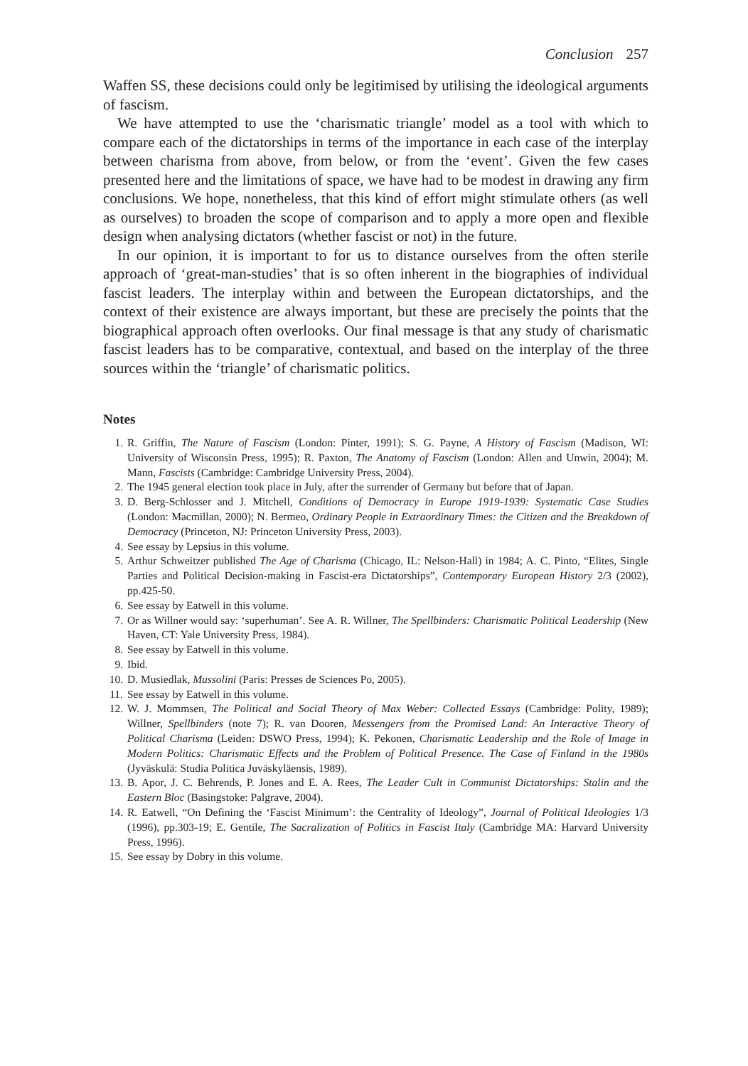Conclusion 257
Waffen SS, these decisions could only be legitimised by utilising the ideological arguments of fascism.
We have attempted to use the ‘charismatic triangle’ model as a tool with which to compare each of the dictatorships in terms of the importance in each case of the interplay between charisma from above, from below, or from the ‘event’. Given the few cases presented here and the limitations of space, we have had to be modest in drawing any firm conclusions. We hope, nonetheless, that this kind of effort might stimulate others (as well as ourselves) to broaden the scope of comparison and to apply a more open and flexible design when analysing dictators (whether fascist or not) in the future.
In our opinion, it is important to for us to distance ourselves from the often sterile approach of ‘great-man-studies’ that is so often inherent in the biographies of individual fascist leaders. The interplay within and between the European dictatorships, and the context of their existence are always important, but these are precisely the points that the biographical approach often overlooks. Our final message is that any study of charismatic fascist leaders has to be comparative, contextual, and based on the interplay of the three sources within the ‘triangle’ of charismatic politics.
Notes
1. R. Griffin, The Nature of Fascism (London: Pinter, 1991); S. G. Payne, A History of Fascism (Madison, WI: University of Wisconsin Press, 1995); R. Paxton, The Anatomy of Fascism (London: Allen and Unwin, 2004); M. Mann, Fascists (Cambridge: Cambridge University Press, 2004).
2. The 1945 general election took place in July, after the surrender of Germany but before that of Japan.
3. D. Berg-Schlosser and J. Mitchell, Conditions of Democracy in Europe 1919-1939: Systematic Case Studies (London: Macmillan, 2000); N. Bermeo, Ordinary People in Extraordinary Times: the Citizen and the Breakdown of Democracy (Princeton, NJ: Princeton University Press, 2003).
4. See essay by Lepsius in this volume.
5. Arthur Schweitzer published The Age of Charisma (Chicago, IL: Nelson-Hall) in 1984; A. C. Pinto, “Elites, Single Parties and Political Decision-making in Fascist-era Dictatorships”, Contemporary European History 2/3 (2002), pp.425-50.
6. See essay by Eatwell in this volume.
7. Or as Willner would say: ‘superhuman’. See A. R. Willner, The Spellbinders: Charismatic Political Leadership (New Haven, CT: Yale University Press, 1984).
8. See essay by Eatwell in this volume.
9. Ibid.
10. D. Musiedlak, Mussolini (Paris: Presses de Sciences Po, 2005).
11. See essay by Eatwell in this volume.
12. W. J. Mommsen, The Political and Social Theory of Max Weber: Collected Essays (Cambridge: Polity, 1989); Willner, Spellbinders (note 7); R. van Dooren, Messengers from the Promised Land: An Interactive Theory of Political Charisma (Leiden: DSWO Press, 1994); K. Pekonen, Charismatic Leadership and the Role of Image in Modern Politics: Charismatic Effects and the Problem of Political Presence. The Case of Finland in the 1980s (Jyväskulä: Studia Politica Juväskyläensis, 1989).
13. B. Apor, J. C. Behrends, P. Jones and E. A. Rees, The Leader Cult in Communist Dictatorships: Stalin and the Eastern Bloc (Basingstoke: Palgrave, 2004).
14. R. Eatwell, “On Defining the ‘Fascist Minimum’: the Centrality of Ideology”, Journal of Political Ideologies 1/3 (1996), pp.303-19; E. Gentile, The Sacralization of Politics in Fascist Italy (Cambridge MA: Harvard University Press, 1996).
15. See essay by Dobry in this volume.